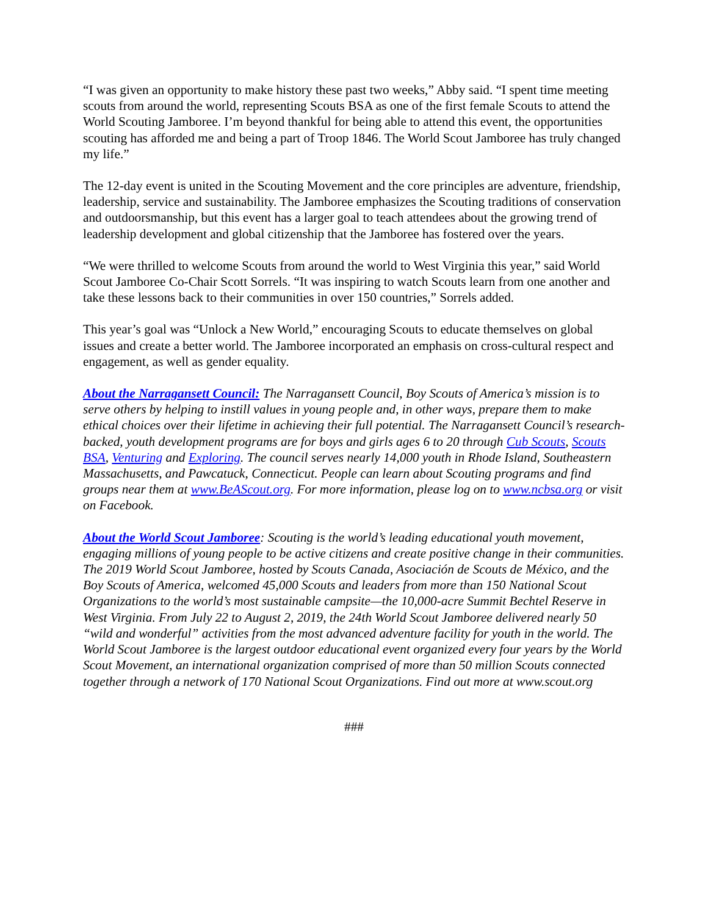“I was given an opportunity to make history these past two weeks,” Abby said. “I spent time meeting scouts from around the world, representing Scouts BSA as one of the first female Scouts to attend the World Scouting Jamboree. I’m beyond thankful for being able to attend this event, the opportunities scouting has afforded me and being a part of Troop 1846. The World Scout Jamboree has truly changed my life.”
The 12-day event is united in the Scouting Movement and the core principles are adventure, friendship, leadership, service and sustainability. The Jamboree emphasizes the Scouting traditions of conservation and outdoorsmanship, but this event has a larger goal to teach attendees about the growing trend of leadership development and global citizenship that the Jamboree has fostered over the years.
“We were thrilled to welcome Scouts from around the world to West Virginia this year,” said World Scout Jamboree Co-Chair Scott Sorrels. “It was inspiring to watch Scouts learn from one another and take these lessons back to their communities in over 150 countries,” Sorrels added.
This year’s goal was “Unlock a New World,” encouraging Scouts to educate themselves on global issues and create a better world. The Jamboree incorporated an emphasis on cross-cultural respect and engagement, as well as gender equality.
About the Narragansett Council: The Narragansett Council, Boy Scouts of America’s mission is to serve others by helping to instill values in young people and, in other ways, prepare them to make ethical choices over their lifetime in achieving their full potential. The Narragansett Council’s research-backed, youth development programs are for boys and girls ages 6 to 20 through Cub Scouts, Scouts BSA, Venturing and Exploring. The council serves nearly 14,000 youth in Rhode Island, Southeastern Massachusetts, and Pawcatuck, Connecticut. People can learn about Scouting programs and find groups near them at www.BeAScout.org. For more information, please log on to www.ncbsa.org or visit on Facebook.
About the World Scout Jamboree: Scouting is the world’s leading educational youth movement, engaging millions of young people to be active citizens and create positive change in their communities. The 2019 World Scout Jamboree, hosted by Scouts Canada, Asociación de Scouts de México, and the Boy Scouts of America, welcomed 45,000 Scouts and leaders from more than 150 National Scout Organizations to the world’s most sustainable campsite—the 10,000-acre Summit Bechtel Reserve in West Virginia. From July 22 to August 2, 2019, the 24th World Scout Jamboree delivered nearly 50 “wild and wonderful” activities from the most advanced adventure facility for youth in the world. The World Scout Jamboree is the largest outdoor educational event organized every four years by the World Scout Movement, an international organization comprised of more than 50 million Scouts connected together through a network of 170 National Scout Organizations. Find out more at www.scout.org
###